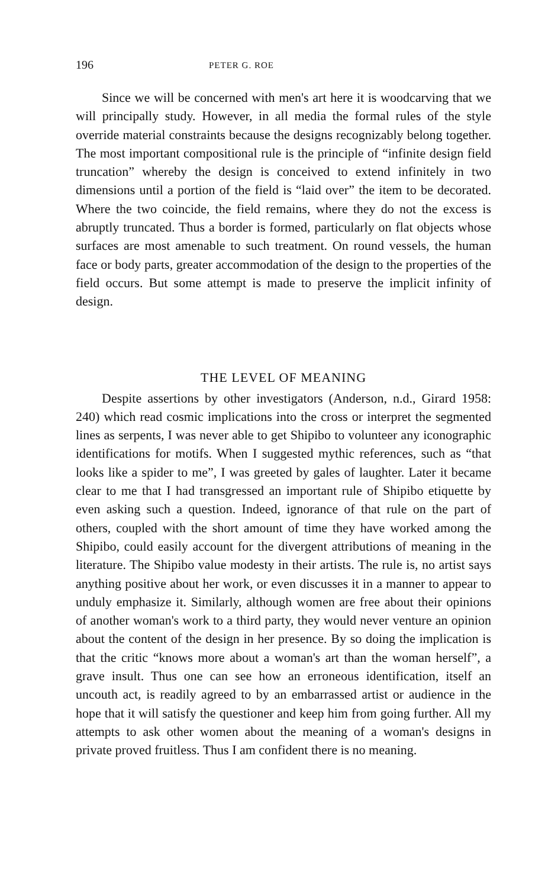196 PETER G. ROE
Since we will be concerned with men's art here it is woodcarving that we will principally study. However, in all media the formal rules of the style override material constraints because the designs recognizably belong together. The most important compositional rule is the principle of “infinite design field truncation” whereby the design is conceived to extend infinitely in two dimensions until a portion of the field is “laid over” the item to be decorated. Where the two coincide, the field remains, where they do not the excess is abruptly truncated. Thus a border is formed, particularly on flat objects whose surfaces are most amenable to such treatment. On round vessels, the human face or body parts, greater accommodation of the design to the properties of the field occurs. But some attempt is made to preserve the implicit infinity of design.
THE LEVEL OF MEANING
Despite assertions by other investigators (Anderson, n.d., Girard 1958: 240) which read cosmic implications into the cross or interpret the segmented lines as serpents, I was never able to get Shipibo to volunteer any iconographic identifications for motifs. When I suggested mythic references, such as “that looks like a spider to me”, I was greeted by gales of laughter. Later it became clear to me that I had transgressed an important rule of Shipibo etiquette by even asking such a question. Indeed, ignorance of that rule on the part of others, coupled with the short amount of time they have worked among the Shipibo, could easily account for the divergent attributions of meaning in the literature. The Shipibo value modesty in their artists. The rule is, no artist says anything positive about her work, or even discusses it in a manner to appear to unduly emphasize it. Similarly, although women are free about their opinions of another woman's work to a third party, they would never venture an opinion about the content of the design in her presence. By so doing the implication is that the critic “knows more about a woman's art than the woman herself”, a grave insult. Thus one can see how an erroneous identification, itself an uncouth act, is readily agreed to by an embarrassed artist or audience in the hope that it will satisfy the questioner and keep him from going further. All my attempts to ask other women about the meaning of a woman's designs in private proved fruitless. Thus I am confident there is no meaning.